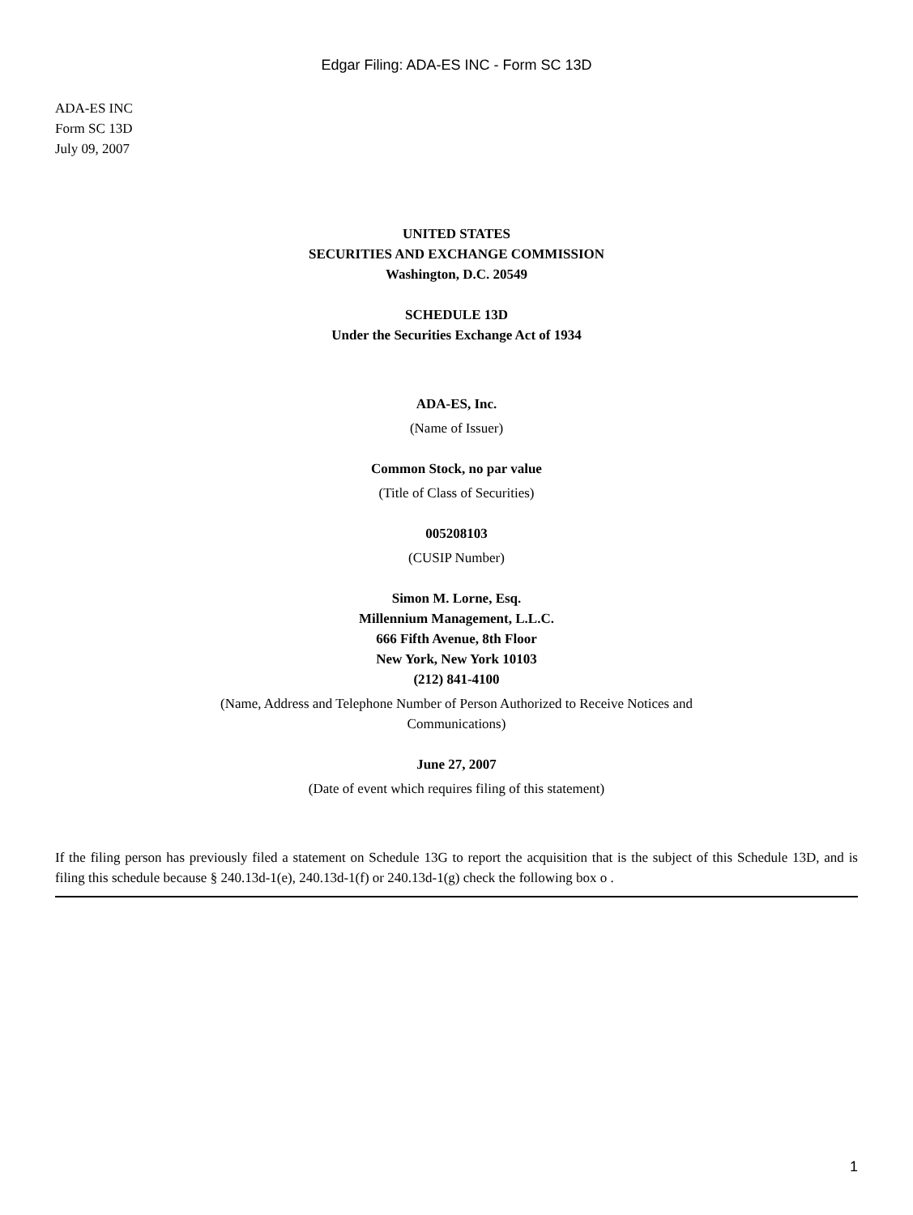Edgar Filing: ADA-ES INC - Form SC 13D
ADA-ES INC
Form SC 13D
July 09, 2007
UNITED STATES
SECURITIES AND EXCHANGE COMMISSION
Washington, D.C. 20549
SCHEDULE 13D
Under the Securities Exchange Act of 1934
ADA-ES, Inc.
(Name of Issuer)
Common Stock, no par value
(Title of Class of Securities)
005208103
(CUSIP Number)
Simon M. Lorne, Esq.
Millennium Management, L.L.C.
666 Fifth Avenue, 8th Floor
New York, New York 10103
(212) 841-4100
(Name, Address and Telephone Number of Person Authorized to Receive Notices and
Communications)
June 27, 2007
(Date of event which requires filing of this statement)
If the filing person has previously filed a statement on Schedule 13G to report the acquisition that is the subject of this Schedule 13D, and is filing this schedule because § 240.13d-1(e), 240.13d-1(f) or 240.13d-1(g) check the following box o .
1